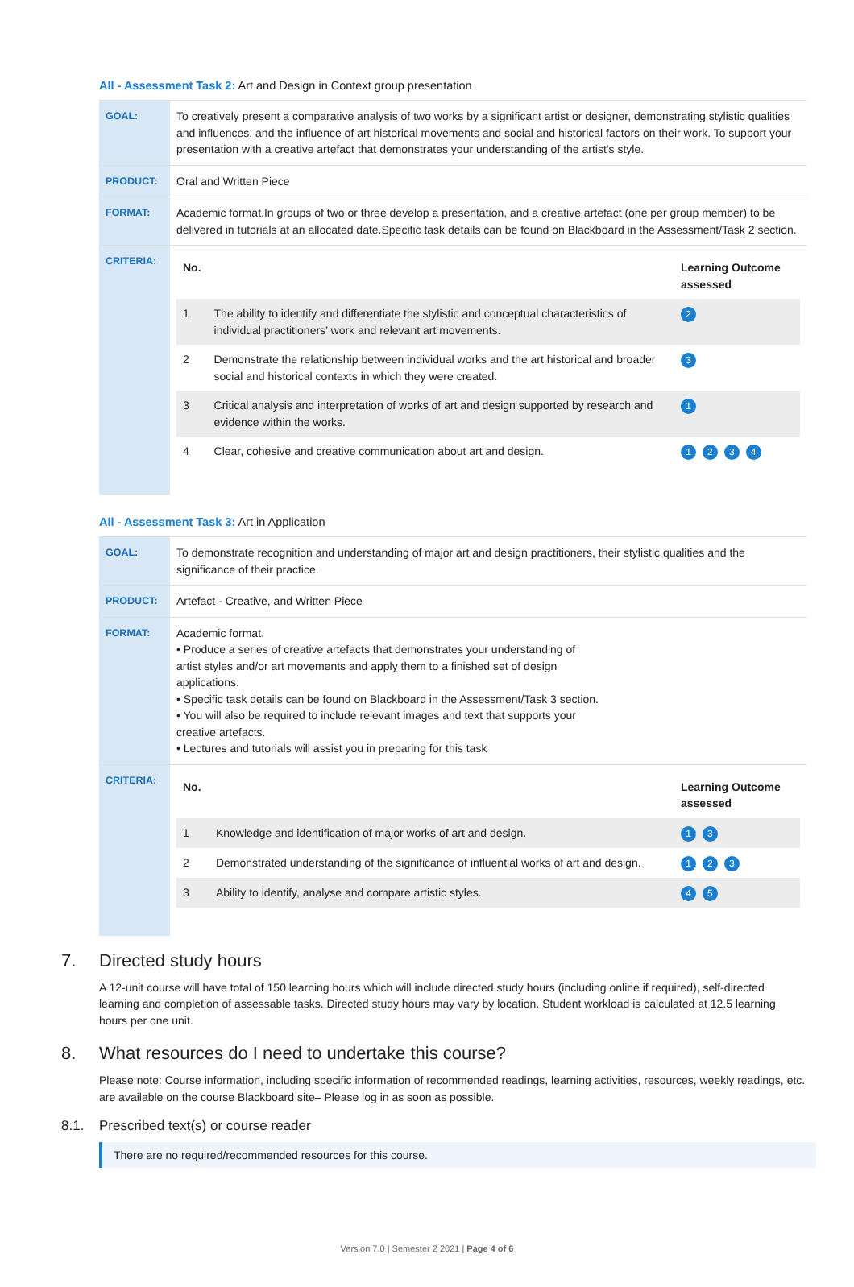All - Assessment Task 2: Art and Design in Context group presentation
| GOAL: | To creatively present a comparative analysis of two works by a significant artist or designer, demonstrating stylistic qualities and influences, and the influence of art historical movements and social and historical factors on their work. To support your presentation with a creative artefact that demonstrates your understanding of the artist's style. |
| PRODUCT: | Oral and Written Piece |
| FORMAT: | Academic format.In groups of two or three develop a presentation, and a creative artefact (one per group member) to be delivered in tutorials at an allocated date.Specific task details can be found on Blackboard in the Assessment/Task 2 section. |
| CRITERIA: | / No. / / Learning Outcome assessed / / --- / --- / --- / / 1 / The ability to identify and differentiate the stylistic and conceptual characteristics of individual practitioners’ work and relevant art movements. / 2 / / 2 / Demonstrate the relationship between individual works and the art historical and broader social and historical contexts in which they were created. / 3 / / 3 / Critical analysis and interpretation of works of art and design supported by research and evidence within the works. / 1 / / 4 / Clear, cohesive and creative communication about art and design. / 1 2 3 4 / |
All - Assessment Task 3: Art in Application
| GOAL: | To demonstrate recognition and understanding of major art and design practitioners, their stylistic qualities and the significance of their practice. |
| PRODUCT: | Artefact - Creative, and Written Piece |
| FORMAT: | Academic format. • Produce a series of creative artefacts that demonstrates your understanding of artist styles and/or art movements and apply them to a finished set of design applications. • Specific task details can be found on Blackboard in the Assessment/Task 3 section. • You will also be required to include relevant images and text that supports your creative artefacts. • Lectures and tutorials will assist you in preparing for this task |
| CRITERIA: | / No. / / Learning Outcome assessed / / --- / --- / --- / / 1 / Knowledge and identification of major works of art and design. / 1 3 / / 2 / Demonstrated understanding of the significance of influential works of art and design. / 1 2 3 / / 3 / Ability to identify, analyse and compare artistic styles. / 4 5 / |
7. Directed study hours
A 12-unit course will have total of 150 learning hours which will include directed study hours (including online if required), self-directed learning and completion of assessable tasks. Directed study hours may vary by location. Student workload is calculated at 12.5 learning hours per one unit.
8. What resources do I need to undertake this course?
Please note: Course information, including specific information of recommended readings, learning activities, resources, weekly readings, etc. are available on the course Blackboard site– Please log in as soon as possible.
8.1. Prescribed text(s) or course reader
There are no required/recommended resources for this course.
Version 7.0 | Semester 2 2021 | Page 4 of 6